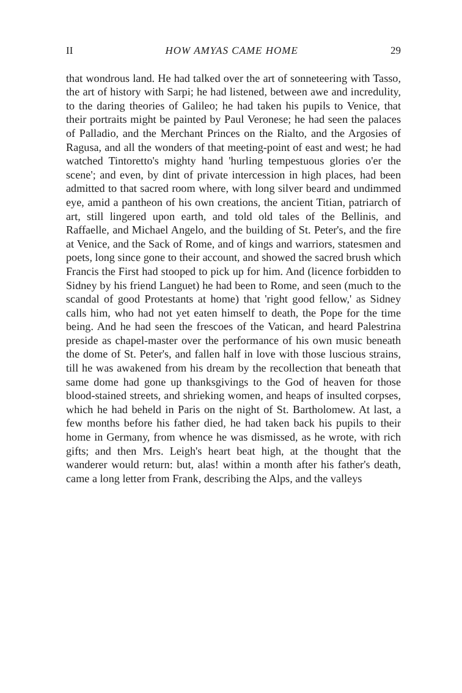II HOW AMYAS CAME HOME 29
that wondrous land. He had talked over the art of sonneteering with Tasso, the art of history with Sarpi; he had listened, between awe and incredulity, to the daring theories of Galileo; he had taken his pupils to Venice, that their portraits might be painted by Paul Veronese; he had seen the palaces of Palladio, and the Merchant Princes on the Rialto, and the Argosies of Ragusa, and all the wonders of that meeting-point of east and west; he had watched Tintoretto's mighty hand 'hurling tempestuous glories o'er the scene'; and even, by dint of private intercession in high places, had been admitted to that sacred room where, with long silver beard and undimmed eye, amid a pantheon of his own creations, the ancient Titian, patriarch of art, still lingered upon earth, and told old tales of the Bellinis, and Raffaelle, and Michael Angelo, and the building of St. Peter's, and the fire at Venice, and the Sack of Rome, and of kings and warriors, statesmen and poets, long since gone to their account, and showed the sacred brush which Francis the First had stooped to pick up for him. And (licence forbidden to Sidney by his friend Languet) he had been to Rome, and seen (much to the scandal of good Protestants at home) that 'right good fellow,' as Sidney calls him, who had not yet eaten himself to death, the Pope for the time being. And he had seen the frescoes of the Vatican, and heard Palestrina preside as chapel-master over the performance of his own music beneath the dome of St. Peter's, and fallen half in love with those luscious strains, till he was awakened from his dream by the recollection that beneath that same dome had gone up thanksgivings to the God of heaven for those blood-stained streets, and shrieking women, and heaps of insulted corpses, which he had beheld in Paris on the night of St. Bartholomew. At last, a few months before his father died, he had taken back his pupils to their home in Germany, from whence he was dismissed, as he wrote, with rich gifts; and then Mrs. Leigh's heart beat high, at the thought that the wanderer would return: but, alas! within a month after his father's death, came a long letter from Frank, describing the Alps, and the valleys